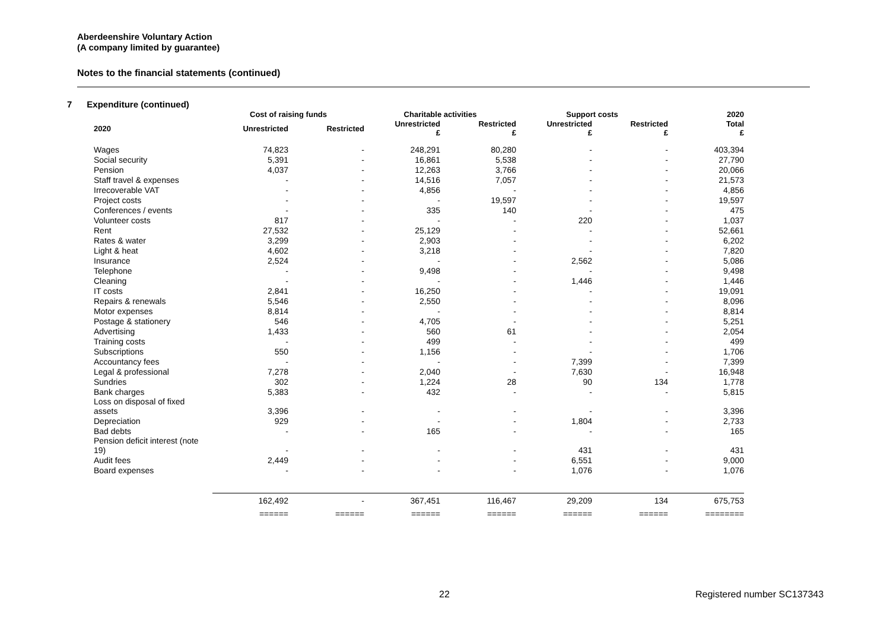Aberdeenshire Voluntary Action
(A company limited by guarantee)
Notes to the financial statements (continued)
7 Expenditure (continued)
| | Cost of raising funds | | Charitable activities | | Support costs | | 2020 |
| --- | --- | --- | --- | --- | --- | --- | --- |
| 2020 | Unrestricted | Restricted | Unrestricted £ | Restricted £ | Unrestricted £ | Restricted £ | Total £ |
| Wages | 74,823 | - | 248,291 | 80,280 | - | - | 403,394 |
| Social security | 5,391 | - | 16,861 | 5,538 | - | - | 27,790 |
| Pension | 4,037 | - | 12,263 | 3,766 | - | - | 20,066 |
| Staff travel & expenses | - | - | 14,516 | 7,057 | - | - | 21,573 |
| Irrecoverable VAT | - | - | 4,856 | - | - | - | 4,856 |
| Project costs | - | - | - | 19,597 | - | - | 19,597 |
| Conferences / events | - | - | 335 | 140 | - | - | 475 |
| Volunteer costs | 817 | - | - | - | 220 | - | 1,037 |
| Rent | 27,532 | - | 25,129 | - | - | - | 52,661 |
| Rates & water | 3,299 | - | 2,903 | - | - | - | 6,202 |
| Light & heat | 4,602 | - | 3,218 | - | - | - | 7,820 |
| Insurance | 2,524 | - | - | - | 2,562 | - | 5,086 |
| Telephone | - | - | 9,498 | - | - | - | 9,498 |
| Cleaning | - | - | - | - | 1,446 | - | 1,446 |
| IT costs | 2,841 | - | 16,250 | - | - | - | 19,091 |
| Repairs & renewals | 5,546 | - | 2,550 | - | - | - | 8,096 |
| Motor expenses | 8,814 | - | - | - | - | - | 8,814 |
| Postage & stationery | 546 | - | 4,705 | - | - | - | 5,251 |
| Advertising | 1,433 | - | 560 | 61 | - | - | 2,054 |
| Training costs | - | - | 499 | - | - | - | 499 |
| Subscriptions | 550 | - | 1,156 | - | - | - | 1,706 |
| Accountancy fees | - | - | - | - | 7,399 | - | 7,399 |
| Legal & professional | 7,278 | - | 2,040 | - | 7,630 | - | 16,948 |
| Sundries | 302 | - | 1,224 | 28 | 90 | 134 | 1,778 |
| Bank charges | 5,383 | - | 432 | - | - | - | 5,815 |
| Loss on disposal of fixed assets | 3,396 | - | - | - | - | - | 3,396 |
| Depreciation | 929 | - | - | - | 1,804 | - | 2,733 |
| Bad debts | - | - | 165 | - | - | - | 165 |
| Pension deficit interest (note 19) | - | - | - | - | 431 | - | 431 |
| Audit fees | 2,449 | - | - | - | 6,551 | - | 9,000 |
| Board expenses | - | - | - | - | 1,076 | - | 1,076 |
| | 162,492 | - | 367,451 | 116,467 | 29,209 | 134 | 675,753 |
| | ====== | ====== | ====== | ====== | ====== | ====== | ======== |
22 Registered number SC137343